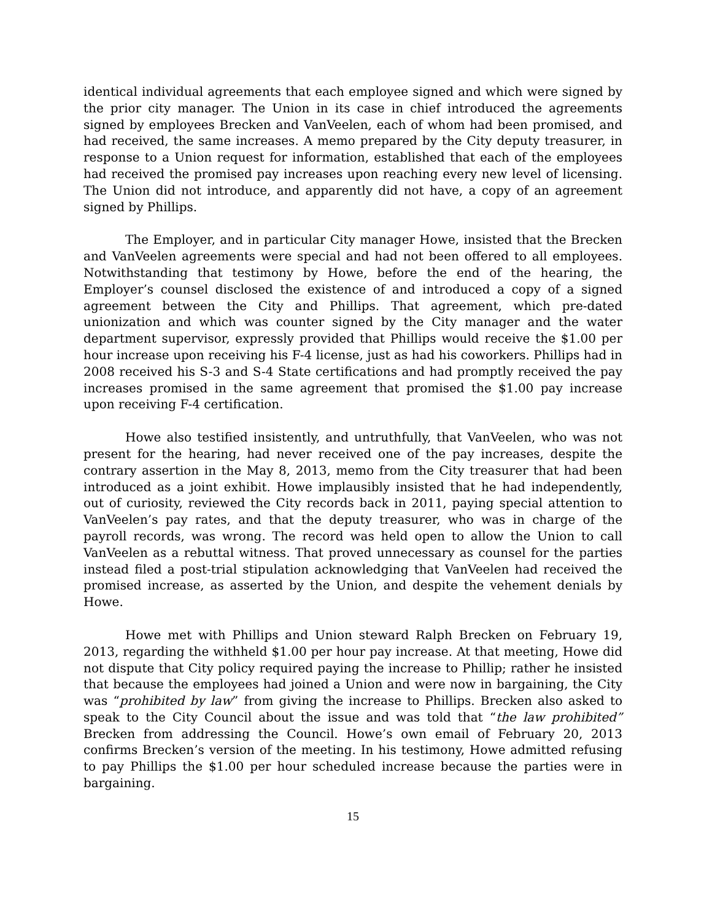identical individual agreements that each employee signed and which were signed by the prior city manager. The Union in its case in chief introduced the agreements signed by employees Brecken and VanVeelen, each of whom had been promised, and had received, the same increases. A memo prepared by the City deputy treasurer, in response to a Union request for information, established that each of the employees had received the promised pay increases upon reaching every new level of licensing. The Union did not introduce, and apparently did not have, a copy of an agreement signed by Phillips.
The Employer, and in particular City manager Howe, insisted that the Brecken and VanVeelen agreements were special and had not been offered to all employees. Notwithstanding that testimony by Howe, before the end of the hearing, the Employer’s counsel disclosed the existence of and introduced a copy of a signed agreement between the City and Phillips. That agreement, which pre-dated unionization and which was counter signed by the City manager and the water department supervisor, expressly provided that Phillips would receive the $1.00 per hour increase upon receiving his F-4 license, just as had his coworkers. Phillips had in 2008 received his S-3 and S-4 State certifications and had promptly received the pay increases promised in the same agreement that promised the $1.00 pay increase upon receiving F-4 certification.
Howe also testified insistently, and untruthfully, that VanVeelen, who was not present for the hearing, had never received one of the pay increases, despite the contrary assertion in the May 8, 2013, memo from the City treasurer that had been introduced as a joint exhibit. Howe implausibly insisted that he had independently, out of curiosity, reviewed the City records back in 2011, paying special attention to VanVeelen’s pay rates, and that the deputy treasurer, who was in charge of the payroll records, was wrong. The record was held open to allow the Union to call VanVeelen as a rebuttal witness. That proved unnecessary as counsel for the parties instead filed a post-trial stipulation acknowledging that VanVeelen had received the promised increase, as asserted by the Union, and despite the vehement denials by Howe.
Howe met with Phillips and Union steward Ralph Brecken on February 19, 2013, regarding the withheld $1.00 per hour pay increase. At that meeting, Howe did not dispute that City policy required paying the increase to Phillip; rather he insisted that because the employees had joined a Union and were now in bargaining, the City was “prohibited by law” from giving the increase to Phillips. Brecken also asked to speak to the City Council about the issue and was told that “the law prohibited” Brecken from addressing the Council. Howe’s own email of February 20, 2013 confirms Brecken’s version of the meeting. In his testimony, Howe admitted refusing to pay Phillips the $1.00 per hour scheduled increase because the parties were in bargaining.
15